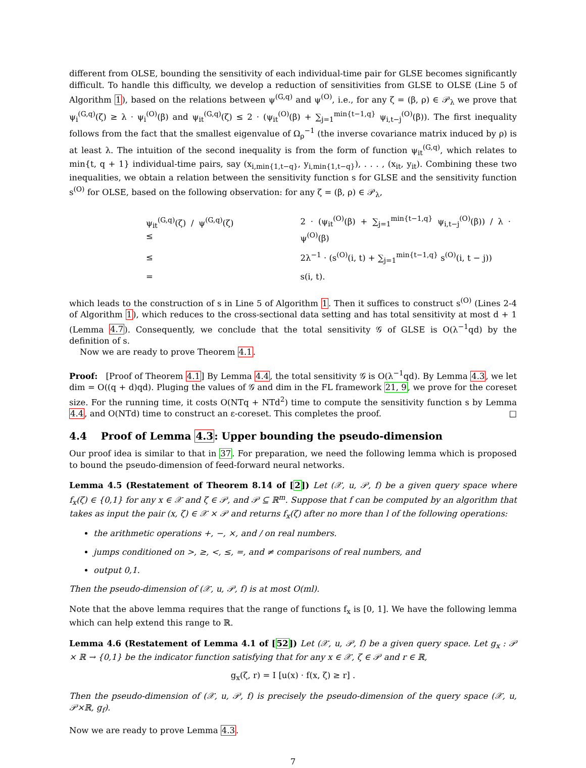different from OLSE, bounding the sensitivity of each individual-time pair for GLSE becomes significantly difficult. To handle this difficulty, we develop a reduction of sensitivities from GLSE to OLSE (Line 5 of Algorithm 1), based on the relations between ψ<sup>(G,q)</sup> and ψ<sup>(O)</sup>, i.e., for any ζ = (β, ρ) ∈ 𝒫<sub>λ</sub> we prove that ψ<sub>i</sub><sup>(G,q)</sup>(ζ) ≥ λ · ψ<sub>i</sub><sup>(O)</sup>(β) and ψ<sub>it</sub><sup>(G,q)</sup>(ζ) ≤ 2 · (ψ<sub>it</sub><sup>(O)</sup>(β) + ∑<sub>j=1</sub><sup>min{t−1,q}</sup> ψ<sub>i,t−j</sub><sup>(O)</sup>(β)). The first inequality follows from the fact that the smallest eigenvalue of Ω<sub>ρ</sub><sup>−1</sup> (the inverse covariance matrix induced by ρ) is at least λ. The intuition of the second inequality is from the form of function ψ<sub>it</sub><sup>(G,q)</sup>, which relates to min{t, q + 1} individual-time pairs, say (x<sub>i,min{1,t−q}</sub>, y<sub>i,min{1,t−q}</sub>), . . . , (x<sub>it</sub>, y<sub>it</sub>). Combining these two inequalities, we obtain a relation between the sensitivity function s for GLSE and the sensitivity function s<sup>(O)</sup> for OLSE, based on the following observation: for any ζ = (β, ρ) ∈ 𝒫<sub>λ</sub>,
| ψ<sub>it</sub><sup>(G,q)</sup>(ζ) / ψ<sup>(G,q)</sup>(ζ) ≤ | 2 · (ψ<sub>it</sub><sup>(O)</sup>(β) + ∑<sub>j=1</sub><sup>min{t−1,q}</sup> ψ<sub>i,t−j</sub><sup>(O)</sup>(β)) / λ · ψ<sup>(O)</sup>(β) |
| ≤ | 2λ<sup>−1</sup> · (s<sup>(O)</sup>(i, t) + ∑<sub>j=1</sub><sup>min{t−1,q}</sup> s<sup>(O)</sup>(i, t − j)) |
| = | s(i, t). |
which leads to the construction of s in Line 5 of Algorithm 1. Then it suffices to construct s<sup>(O)</sup> (Lines 2-4 of Algorithm 1), which reduces to the cross-sectional data setting and has total sensitivity at most d + 1 (Lemma 4.7). Consequently, we conclude that the total sensitivity 𝒢 of GLSE is O(λ<sup>−1</sup>qd) by the definition of s.
Now we are ready to prove Theorem 4.1.
Proof: [Proof of Theorem 4.1] By Lemma 4.4, the total sensitivity 𝒢 is O(λ<sup>−1</sup>qd). By Lemma 4.3, we let dim = O((q + d)qd). Pluging the values of 𝒢 and dim in the FL framework 21, 9, we prove for the coreset size. For the running time, it costs O(NTq + NTd<sup>2</sup>) time to compute the sensitivity function s by Lemma 4.4, and O(NTd) time to construct an ε-coreset. This completes the proof. □
4.4 Proof of Lemma 4.3: Upper bounding the pseudo-dimension
Our proof idea is similar to that in 37. For preparation, we need the following lemma which is proposed to bound the pseudo-dimension of feed-forward neural networks.
Lemma 4.5 (Restatement of Theorem 8.14 of [2]) Let (𝒳, u, 𝒫, f) be a given query space where f<sub>x</sub>(ζ) ∈ {0,1} for any x ∈ 𝒳 and ζ ∈ 𝒫, and 𝒫 ⊆ ℝ<sup>m</sup>. Suppose that f can be computed by an algorithm that takes as input the pair (x, ζ) ∈ 𝒳 × 𝒫 and returns f<sub>x</sub>(ζ) after no more than l of the following operations:
the arithmetic operations +, −, ×, and / on real numbers.
jumps conditioned on >, ≥, <, ≤, =, and ≠ comparisons of real numbers, and
output 0,1.
Then the pseudo-dimension of (𝒳, u, 𝒫, f) is at most O(ml).
Note that the above lemma requires that the range of functions f<sub>x</sub> is [0, 1]. We have the following lemma which can help extend this range to ℝ.
Lemma 4.6 (Restatement of Lemma 4.1 of [52]) Let (𝒳, u, 𝒫, f) be a given query space. Let g<sub>x</sub> : 𝒫 × ℝ → {0,1} be the indicator function satisfying that for any x ∈ 𝒳, ζ ∈ 𝒫 and r ∈ ℝ,
g<sub>x</sub>(ζ, r) = I [u(x) · f(x, ζ) ≥ r] .
Then the pseudo-dimension of (𝒳, u, 𝒫, f) is precisely the pseudo-dimension of the query space (𝒳, u, 𝒫×ℝ, g<sub>f</sub>).
Now we are ready to prove Lemma 4.3.
7